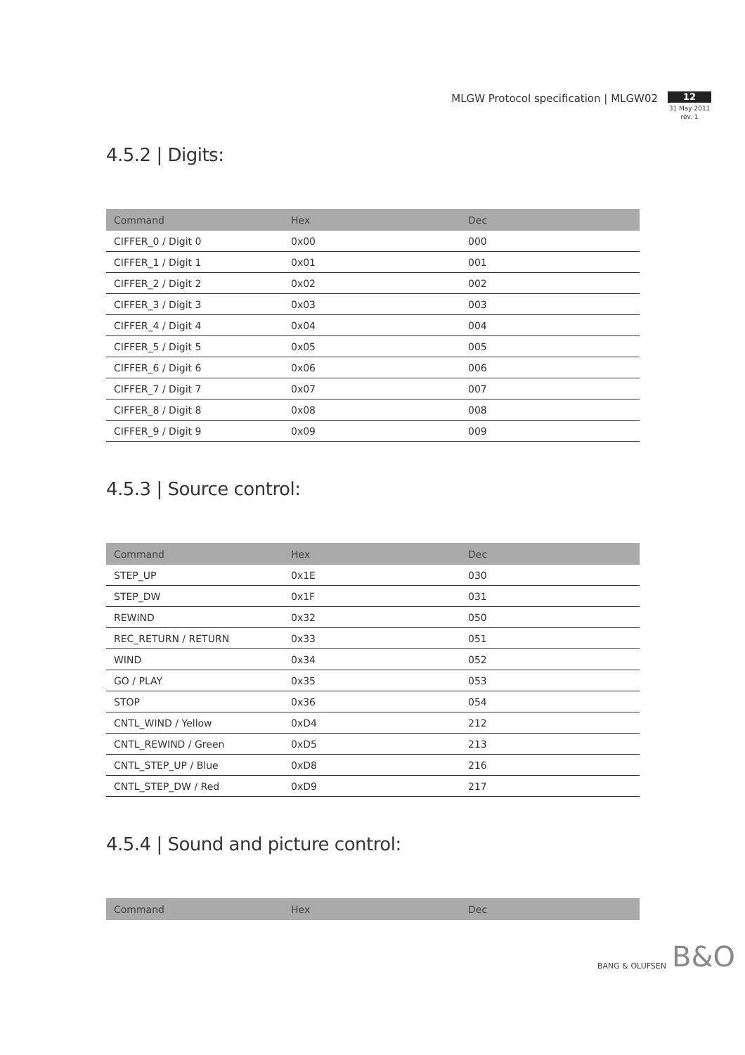MLGW Protocol specification | MLGW02
12
31 May 2011
rev. 1
4.5.2 | Digits:
| Command | Hex | Dec |
| --- | --- | --- |
| CIFFER_0 / Digit 0 | 0x00 | 000 |
| CIFFER_1 / Digit 1 | 0x01 | 001 |
| CIFFER_2 / Digit 2 | 0x02 | 002 |
| CIFFER_3 / Digit 3 | 0x03 | 003 |
| CIFFER_4 / Digit 4 | 0x04 | 004 |
| CIFFER_5 / Digit 5 | 0x05 | 005 |
| CIFFER_6 / Digit 6 | 0x06 | 006 |
| CIFFER_7 / Digit 7 | 0x07 | 007 |
| CIFFER_8 / Digit 8 | 0x08 | 008 |
| CIFFER_9 / Digit 9 | 0x09 | 009 |
4.5.3 | Source control:
| Command | Hex | Dec |
| --- | --- | --- |
| STEP_UP | 0x1E | 030 |
| STEP_DW | 0x1F | 031 |
| REWIND | 0x32 | 050 |
| REC_RETURN / RETURN | 0x33 | 051 |
| WIND | 0x34 | 052 |
| GO / PLAY | 0x35 | 053 |
| STOP | 0x36 | 054 |
| CNTL_WIND / Yellow | 0xD4 | 212 |
| CNTL_REWIND / Green | 0xD5 | 213 |
| CNTL_STEP_UP / Blue | 0xD8 | 216 |
| CNTL_STEP_DW / Red | 0xD9 | 217 |
4.5.4 | Sound and picture control:
| Command | Hex | Dec |
| --- | --- | --- |
BANG & OLUFSEN B&O